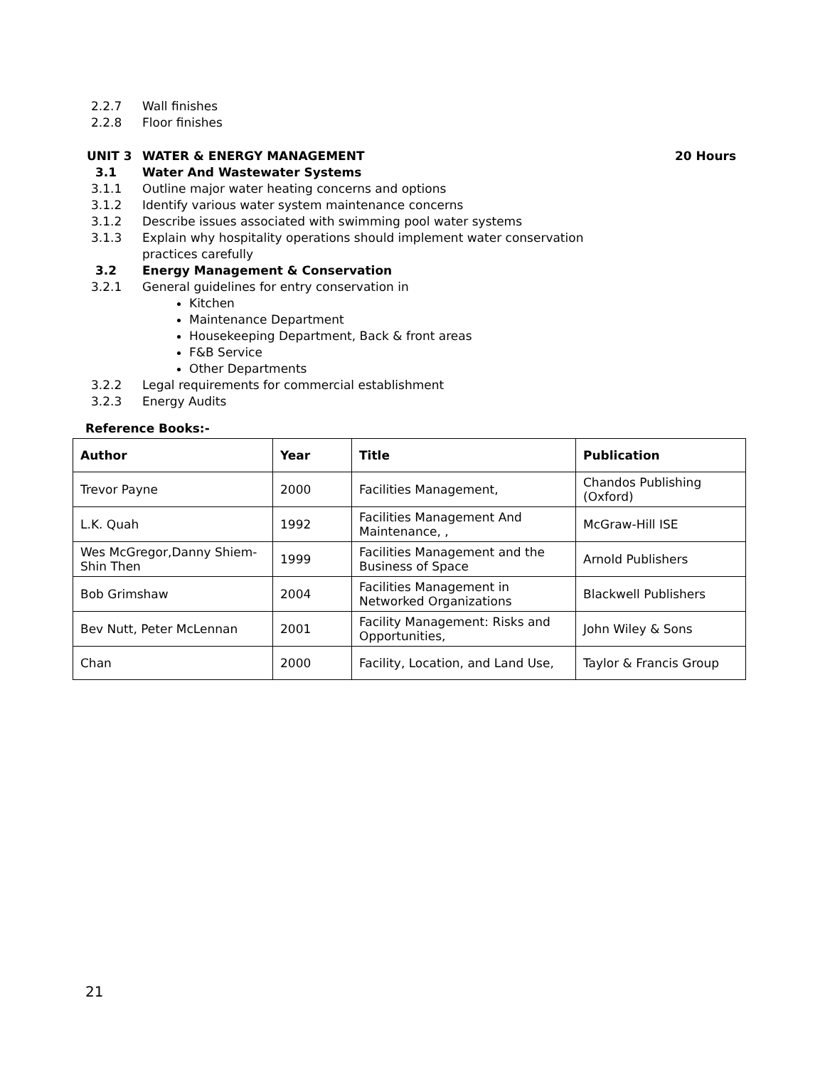2.2.7 Wall finishes
2.2.8 Floor finishes
UNIT 3 WATER & ENERGY MANAGEMENT 20 Hours
3.1 Water And Wastewater Systems
3.1.1 Outline major water heating concerns and options
3.1.2 Identify various water system maintenance concerns
3.1.2 Describe issues associated with swimming pool water systems
3.1.3 Explain why hospitality operations should implement water conservation
practices carefully
3.2 Energy Management & Conservation
3.2.1 General guidelines for entry conservation in
Kitchen
Maintenance Department
Housekeeping Department, Back & front areas
F&B Service
Other Departments
3.2.2 Legal requirements for commercial establishment
3.2.3 Energy Audits
Reference Books:-
| Author | Year | Title | Publication |
| --- | --- | --- | --- |
| Trevor Payne | 2000 | Facilities Management, | Chandos Publishing (Oxford) |
| L.K. Quah | 1992 | Facilities Management And Maintenance, , | McGraw-Hill ISE |
| Wes McGregor,Danny Shiem-Shin Then | 1999 | Facilities Management and the Business of Space | Arnold Publishers |
| Bob Grimshaw | 2004 | Facilities Management in Networked Organizations | Blackwell Publishers |
| Bev Nutt, Peter McLennan | 2001 | Facility Management: Risks and Opportunities, | John Wiley & Sons |
| Chan | 2000 | Facility, Location, and Land Use, | Taylor & Francis Group |
21